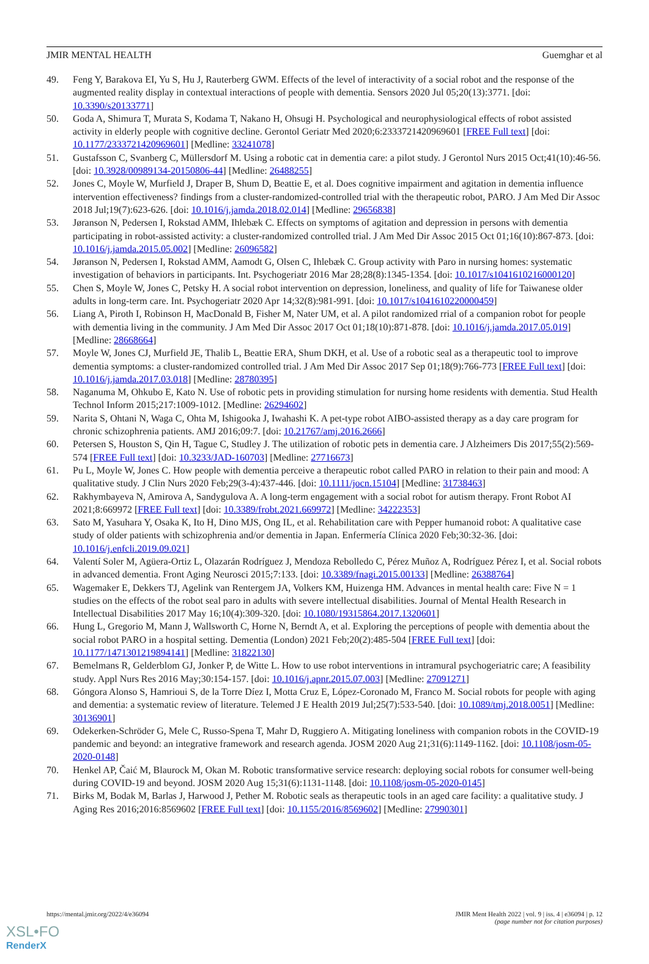JMIR MENTAL HEALTH Guemghar et al
49. Feng Y, Barakova EI, Yu S, Hu J, Rauterberg GWM. Effects of the level of interactivity of a social robot and the response of the augmented reality display in contextual interactions of people with dementia. Sensors 2020 Jul 05;20(13):3771. [doi: 10.3390/s20133771]
50. Goda A, Shimura T, Murata S, Kodama T, Nakano H, Ohsugi H. Psychological and neurophysiological effects of robot assisted activity in elderly people with cognitive decline. Gerontol Geriatr Med 2020;6:2333721420969601 [FREE Full text] [doi: 10.1177/2333721420969601] [Medline: 33241078]
51. Gustafsson C, Svanberg C, Müllersdorf M. Using a robotic cat in dementia care: a pilot study. J Gerontol Nurs 2015 Oct;41(10):46-56. [doi: 10.3928/00989134-20150806-44] [Medline: 26488255]
52. Jones C, Moyle W, Murfield J, Draper B, Shum D, Beattie E, et al. Does cognitive impairment and agitation in dementia influence intervention effectiveness? findings from a cluster-randomized-controlled trial with the therapeutic robot, PARO. J Am Med Dir Assoc 2018 Jul;19(7):623-626. [doi: 10.1016/j.jamda.2018.02.014] [Medline: 29656838]
53. Jøranson N, Pedersen I, Rokstad AMM, Ihlebæk C. Effects on symptoms of agitation and depression in persons with dementia participating in robot-assisted activity: a cluster-randomized controlled trial. J Am Med Dir Assoc 2015 Oct 01;16(10):867-873. [doi: 10.1016/j.jamda.2015.05.002] [Medline: 26096582]
54. Jøranson N, Pedersen I, Rokstad AMM, Aamodt G, Olsen C, Ihlebæk C. Group activity with Paro in nursing homes: systematic investigation of behaviors in participants. Int. Psychogeriatr 2016 Mar 28;28(8):1345-1354. [doi: 10.1017/s1041610216000120]
55. Chen S, Moyle W, Jones C, Petsky H. A social robot intervention on depression, loneliness, and quality of life for Taiwanese older adults in long-term care. Int. Psychogeriatr 2020 Apr 14;32(8):981-991. [doi: 10.1017/s1041610220000459]
56. Liang A, Piroth I, Robinson H, MacDonald B, Fisher M, Nater UM, et al. A pilot randomized rrial of a companion robot for people with dementia living in the community. J Am Med Dir Assoc 2017 Oct 01;18(10):871-878. [doi: 10.1016/j.jamda.2017.05.019] [Medline: 28668664]
57. Moyle W, Jones CJ, Murfield JE, Thalib L, Beattie ERA, Shum DKH, et al. Use of a robotic seal as a therapeutic tool to improve dementia symptoms: a cluster-randomized controlled trial. J Am Med Dir Assoc 2017 Sep 01;18(9):766-773 [FREE Full text] [doi: 10.1016/j.jamda.2017.03.018] [Medline: 28780395]
58. Naganuma M, Ohkubo E, Kato N. Use of robotic pets in providing stimulation for nursing home residents with dementia. Stud Health Technol Inform 2015;217:1009-1012. [Medline: 26294602]
59. Narita S, Ohtani N, Waga C, Ohta M, Ishigooka J, Iwahashi K. A pet-type robot AIBO-assisted therapy as a day care program for chronic schizophrenia patients. AMJ 2016;09:7. [doi: 10.21767/amj.2016.2666]
60. Petersen S, Houston S, Qin H, Tague C, Studley J. The utilization of robotic pets in dementia care. J Alzheimers Dis 2017;55(2):569-574 [FREE Full text] [doi: 10.3233/JAD-160703] [Medline: 27716673]
61. Pu L, Moyle W, Jones C. How people with dementia perceive a therapeutic robot called PARO in relation to their pain and mood: A qualitative study. J Clin Nurs 2020 Feb;29(3-4):437-446. [doi: 10.1111/jocn.15104] [Medline: 31738463]
62. Rakhymbayeva N, Amirova A, Sandygulova A. A long-term engagement with a social robot for autism therapy. Front Robot AI 2021;8:669972 [FREE Full text] [doi: 10.3389/frobt.2021.669972] [Medline: 34222353]
63. Sato M, Yasuhara Y, Osaka K, Ito H, Dino MJS, Ong IL, et al. Rehabilitation care with Pepper humanoid robot: A qualitative case study of older patients with schizophrenia and/or dementia in Japan. Enfermería Clínica 2020 Feb;30:32-36. [doi: 10.1016/j.enfcli.2019.09.021]
64. Valentí Soler M, Agüera-Ortiz L, Olazarán Rodríguez J, Mendoza Rebolledo C, Pérez Muñoz A, Rodríguez Pérez I, et al. Social robots in advanced dementia. Front Aging Neurosci 2015;7:133. [doi: 10.3389/fnagi.2015.00133] [Medline: 26388764]
65. Wagemaker E, Dekkers TJ, Agelink van Rentergem JA, Volkers KM, Huizenga HM. Advances in mental health care: Five N = 1 studies on the effects of the robot seal paro in adults with severe intellectual disabilities. Journal of Mental Health Research in Intellectual Disabilities 2017 May 16;10(4):309-320. [doi: 10.1080/19315864.2017.1320601]
66. Hung L, Gregorio M, Mann J, Wallsworth C, Horne N, Berndt A, et al. Exploring the perceptions of people with dementia about the social robot PARO in a hospital setting. Dementia (London) 2021 Feb;20(2):485-504 [FREE Full text] [doi: 10.1177/1471301219894141] [Medline: 31822130]
67. Bemelmans R, Gelderblom GJ, Jonker P, de Witte L. How to use robot interventions in intramural psychogeriatric care; A feasibility study. Appl Nurs Res 2016 May;30:154-157. [doi: 10.1016/j.apnr.2015.07.003] [Medline: 27091271]
68. Góngora Alonso S, Hamrioui S, de la Torre Díez I, Motta Cruz E, López-Coronado M, Franco M. Social robots for people with aging and dementia: a systematic review of literature. Telemed J E Health 2019 Jul;25(7):533-540. [doi: 10.1089/tmj.2018.0051] [Medline: 30136901]
69. Odekerken-Schröder G, Mele C, Russo-Spena T, Mahr D, Ruggiero A. Mitigating loneliness with companion robots in the COVID-19 pandemic and beyond: an integrative framework and research agenda. JOSM 2020 Aug 21;31(6):1149-1162. [doi: 10.1108/josm-05-2020-0148]
70. Henkel AP, Čaić M, Blaurock M, Okan M. Robotic transformative service research: deploying social robots for consumer well-being during COVID-19 and beyond. JOSM 2020 Aug 15;31(6):1131-1148. [doi: 10.1108/josm-05-2020-0145]
71. Birks M, Bodak M, Barlas J, Harwood J, Pether M. Robotic seals as therapeutic tools in an aged care facility: a qualitative study. J Aging Res 2016;2016:8569602 [FREE Full text] [doi: 10.1155/2016/8569602] [Medline: 27990301]
https://mental.jmir.org/2022/4/e36094 JMIR Ment Health 2022 | vol. 9 | iss. 4 | e36094 | p. 12
(page number not for citation purposes)
XSL•FO
RenderX